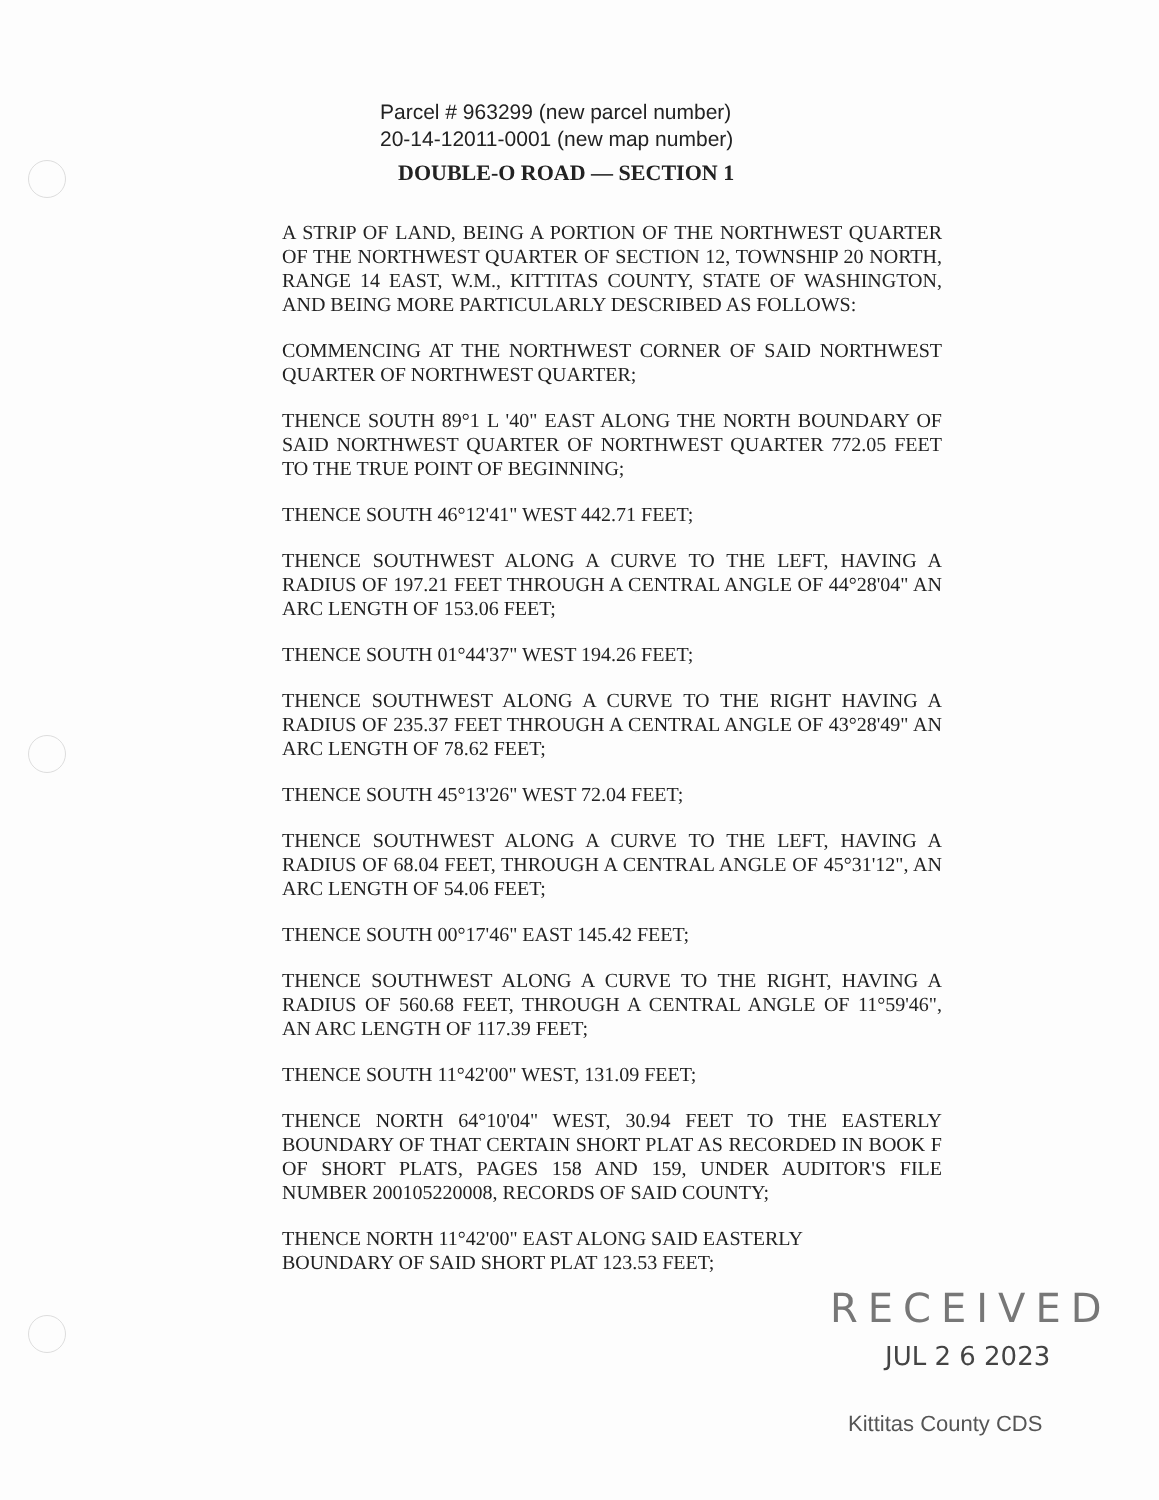Parcel # 963299 (new parcel number)
20-14-12011-0001 (new map number)
DOUBLE-O ROAD — SECTION 1
A STRIP OF LAND, BEING A PORTION OF THE NORTHWEST QUARTER OF THE NORTHWEST QUARTER OF SECTION 12, TOWNSHIP 20 NORTH, RANGE 14 EAST, W.M., KITTITAS COUNTY, STATE OF WASHINGTON, AND BEING MORE PARTICULARLY DESCRIBED AS FOLLOWS:
COMMENCING AT THE NORTHWEST CORNER OF SAID NORTHWEST QUARTER OF NORTHWEST QUARTER;
THENCE SOUTH 89°1 L '40" EAST ALONG THE NORTH BOUNDARY OF SAID NORTHWEST QUARTER OF NORTHWEST QUARTER 772.05 FEET TO THE TRUE POINT OF BEGINNING;
THENCE SOUTH 46°12'41" WEST 442.71 FEET;
THENCE SOUTHWEST ALONG A CURVE TO THE LEFT, HAVING A RADIUS OF 197.21 FEET THROUGH A CENTRAL ANGLE OF 44°28'04" AN ARC LENGTH OF 153.06 FEET;
THENCE SOUTH 01°44'37" WEST 194.26 FEET;
THENCE SOUTHWEST ALONG A CURVE TO THE RIGHT HAVING A RADIUS OF 235.37 FEET THROUGH A CENTRAL ANGLE OF 43°28'49" AN ARC LENGTH OF 78.62 FEET;
THENCE SOUTH 45°13'26" WEST 72.04 FEET;
THENCE SOUTHWEST ALONG A CURVE TO THE LEFT, HAVING A RADIUS OF 68.04 FEET, THROUGH A CENTRAL ANGLE OF 45°31'12", AN ARC LENGTH OF 54.06 FEET;
THENCE SOUTH 00°17'46" EAST 145.42 FEET;
THENCE SOUTHWEST ALONG A CURVE TO THE RIGHT, HAVING A RADIUS OF 560.68 FEET, THROUGH A CENTRAL ANGLE OF 11°59'46", AN ARC LENGTH OF 117.39 FEET;
THENCE SOUTH 11°42'00" WEST, 131.09 FEET;
THENCE NORTH 64°10'04" WEST, 30.94 FEET TO THE EASTERLY BOUNDARY OF THAT CERTAIN SHORT PLAT AS RECORDED IN BOOK F OF SHORT PLATS, PAGES 158 AND 159, UNDER AUDITOR'S FILE NUMBER 200105220008, RECORDS OF SAID COUNTY;
THENCE NORTH 11°42'00" EAST ALONG SAID EASTERLY
BOUNDARY OF SAID SHORT PLAT 123.53 FEET;
RECEIVED
JUL 2 6 2023
Kittitas County CDS